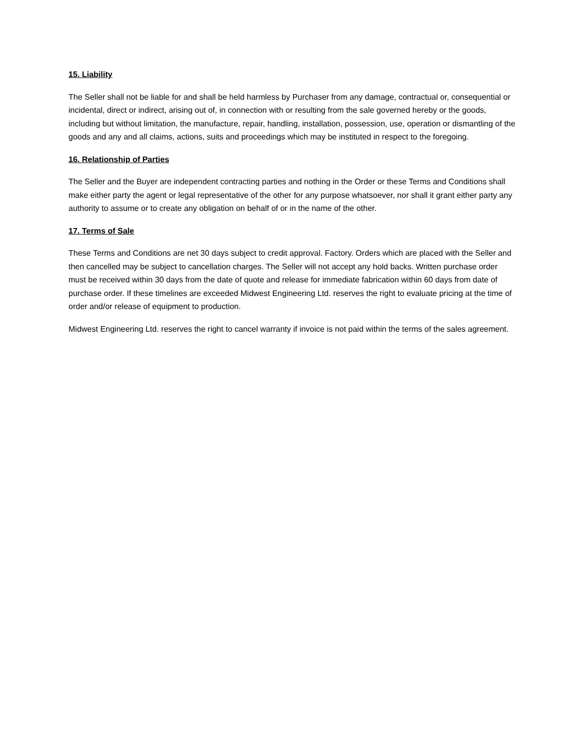15. Liability
The Seller shall not be liable for and shall be held harmless by Purchaser from any damage, contractual or, consequential or incidental, direct or indirect, arising out of, in connection with or resulting from the sale governed hereby or the goods, including but without limitation, the manufacture, repair, handling, installation, possession, use, operation or dismantling of the goods and any and all claims, actions, suits and proceedings which may be instituted in respect to the foregoing.
16. Relationship of Parties
The Seller and the Buyer are independent contracting parties and nothing in the Order or these Terms and Conditions shall make either party the agent or legal representative of the other for any purpose whatsoever, nor shall it grant either party any authority to assume or to create any obligation on behalf of or in the name of the other.
17. Terms of Sale
These Terms and Conditions are net 30 days subject to credit approval. Factory. Orders which are placed with the Seller and then cancelled may be subject to cancellation charges. The Seller will not accept any hold backs. Written purchase order must be received within 30 days from the date of quote and release for immediate fabrication within 60 days from date of purchase order. If these timelines are exceeded Midwest Engineering Ltd. reserves the right to evaluate pricing at the time of order and/or release of equipment to production.
Midwest Engineering Ltd. reserves the right to cancel warranty if invoice is not paid within the terms of the sales agreement.